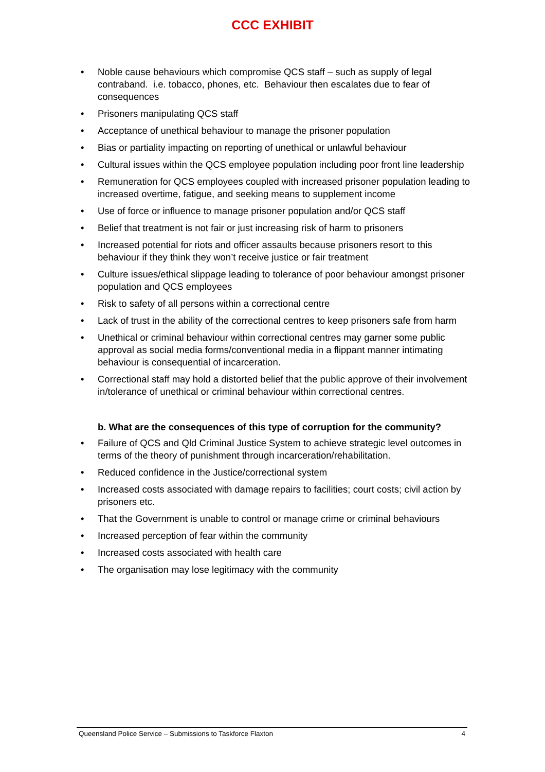CCC EXHIBIT
• Noble cause behaviours which compromise QCS staff – such as supply of legal contraband. i.e. tobacco, phones, etc. Behaviour then escalates due to fear of consequences
• Prisoners manipulating QCS staff
• Acceptance of unethical behaviour to manage the prisoner population
• Bias or partiality impacting on reporting of unethical or unlawful behaviour
• Cultural issues within the QCS employee population including poor front line leadership
• Remuneration for QCS employees coupled with increased prisoner population leading to increased overtime, fatigue, and seeking means to supplement income
• Use of force or influence to manage prisoner population and/or QCS staff
• Belief that treatment is not fair or just increasing risk of harm to prisoners
• Increased potential for riots and officer assaults because prisoners resort to this behaviour if they think they won’t receive justice or fair treatment
• Culture issues/ethical slippage leading to tolerance of poor behaviour amongst prisoner population and QCS employees
• Risk to safety of all persons within a correctional centre
• Lack of trust in the ability of the correctional centres to keep prisoners safe from harm
• Unethical or criminal behaviour within correctional centres may garner some public approval as social media forms/conventional media in a flippant manner intimating behaviour is consequential of incarceration.
• Correctional staff may hold a distorted belief that the public approve of their involvement in/tolerance of unethical or criminal behaviour within correctional centres.
b. What are the consequences of this type of corruption for the community?
• Failure of QCS and Qld Criminal Justice System to achieve strategic level outcomes in terms of the theory of punishment through incarceration/rehabilitation.
• Reduced confidence in the Justice/correctional system
• Increased costs associated with damage repairs to facilities; court costs; civil action by prisoners etc.
• That the Government is unable to control or manage crime or criminal behaviours
• Increased perception of fear within the community
• Increased costs associated with health care
• The organisation may lose legitimacy with the community
Queensland Police Service – Submissions to Taskforce Flaxton 4